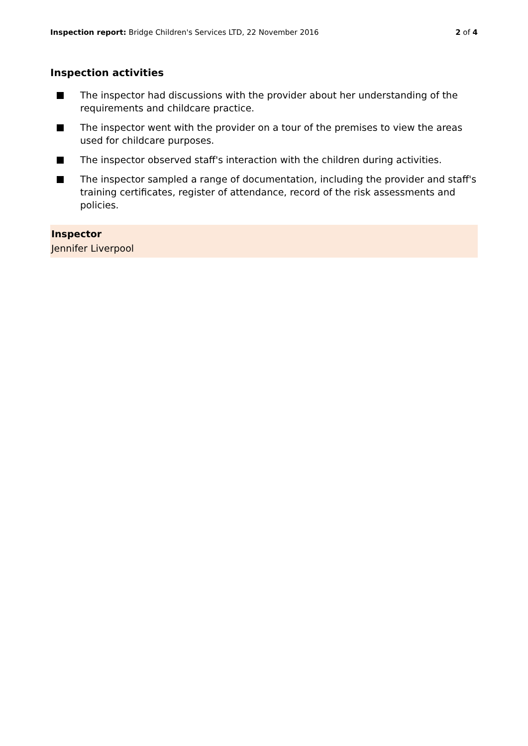Inspection report: Bridge Children's Services LTD, 22 November 2016
2 of 4
Inspection activities
The inspector had discussions with the provider about her understanding of the requirements and childcare practice.
The inspector went with the provider on a tour of the premises to view the areas used for childcare purposes.
The inspector observed staff's interaction with the children during activities.
The inspector sampled a range of documentation, including the provider and staff's training certificates, register of attendance, record of the risk assessments and policies.
Inspector
Jennifer Liverpool